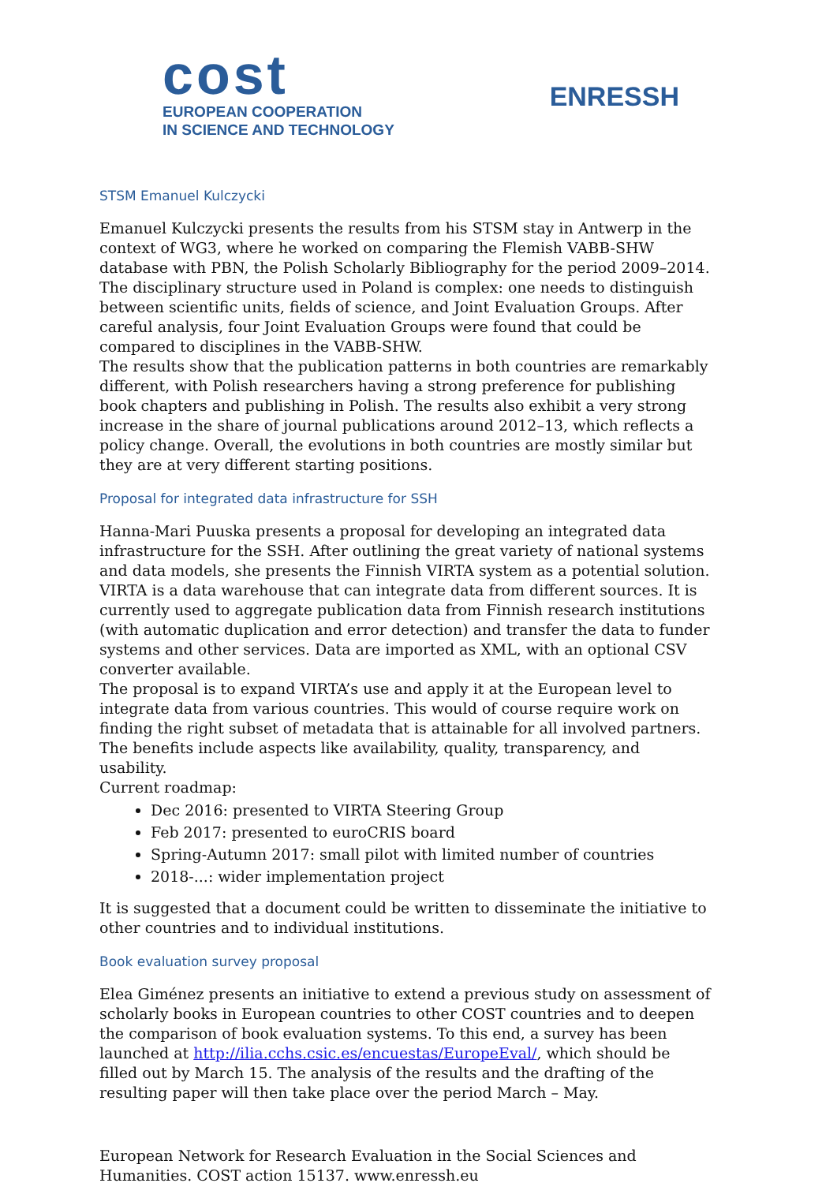cost
EUROPEAN COOPERATION
IN SCIENCE AND TECHNOLOGY
ENRESSH
STSM Emanuel Kulczycki
Emanuel Kulczycki presents the results from his STSM stay in Antwerp in the context of WG3, where he worked on comparing the Flemish VABB-SHW database with PBN, the Polish Scholarly Bibliography for the period 2009–2014. The disciplinary structure used in Poland is complex: one needs to distinguish between scientific units, fields of science, and Joint Evaluation Groups. After careful analysis, four Joint Evaluation Groups were found that could be compared to disciplines in the VABB-SHW.
The results show that the publication patterns in both countries are remarkably different, with Polish researchers having a strong preference for publishing book chapters and publishing in Polish. The results also exhibit a very strong increase in the share of journal publications around 2012–13, which reflects a policy change. Overall, the evolutions in both countries are mostly similar but they are at very different starting positions.
Proposal for integrated data infrastructure for SSH
Hanna-Mari Puuska presents a proposal for developing an integrated data infrastructure for the SSH. After outlining the great variety of national systems and data models, she presents the Finnish VIRTA system as a potential solution. VIRTA is a data warehouse that can integrate data from different sources. It is currently used to aggregate publication data from Finnish research institutions (with automatic duplication and error detection) and transfer the data to funder systems and other services. Data are imported as XML, with an optional CSV converter available.
The proposal is to expand VIRTA’s use and apply it at the European level to integrate data from various countries. This would of course require work on finding the right subset of metadata that is attainable for all involved partners. The benefits include aspects like availability, quality, transparency, and usability.
Current roadmap:
Dec 2016: presented to VIRTA Steering Group
Feb 2017: presented to euroCRIS board
Spring-Autumn 2017: small pilot with limited number of countries
2018-...: wider implementation project
It is suggested that a document could be written to disseminate the initiative to other countries and to individual institutions.
Book evaluation survey proposal
Elea Giménez presents an initiative to extend a previous study on assessment of scholarly books in European countries to other COST countries and to deepen the comparison of book evaluation systems. To this end, a survey has been launched at http://ilia.cchs.csic.es/encuestas/EuropeEval/, which should be filled out by March 15. The analysis of the results and the drafting of the resulting paper will then take place over the period March – May.
European Network for Research Evaluation in the Social Sciences and Humanities. COST action 15137. www.enressh.eu